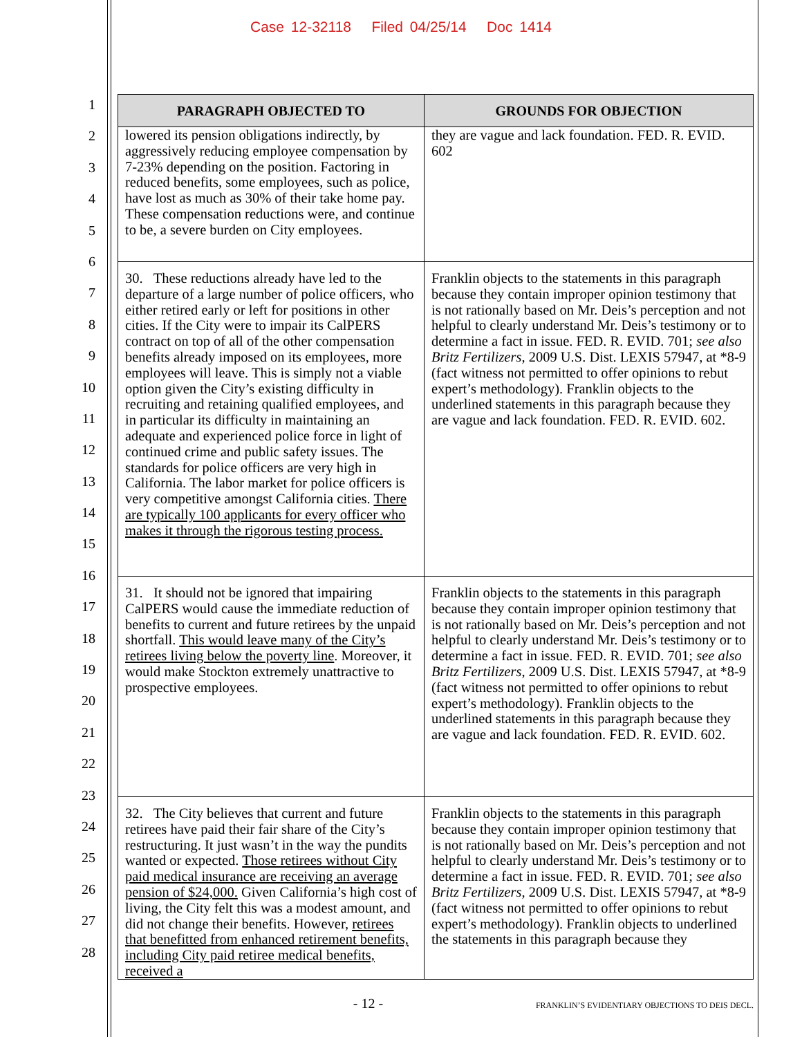Case 12-32118 Filed 04/25/14 Doc 1414
1
2
3
4
5
6
7
8
9
10
11
12
13
14
15
16
17
18
19
20
21
22
23
24
25
26
27
28
| PARAGRAPH OBJECTED TO | GROUNDS FOR OBJECTION |
| --- | --- |
| lowered its pension obligations indirectly, by aggressively reducing employee compensation by 7-23% depending on the position. Factoring in reduced benefits, some employees, such as police, have lost as much as 30% of their take home pay. These compensation reductions were, and continue to be, a severe burden on City employees. | they are vague and lack foundation. FED. R. EVID. 602 |
| 30. These reductions already have led to the departure of a large number of police officers, who either retired early or left for positions in other cities. If the City were to impair its CalPERS contract on top of all of the other compensation benefits already imposed on its employees, more employees will leave. This is simply not a viable option given the City’s existing difficulty in recruiting and retaining qualified employees, and in particular its difficulty in maintaining an adequate and experienced police force in light of continued crime and public safety issues. The standards for police officers are very high in California. The labor market for police officers is very competitive amongst California cities. There are typically 100 applicants for every officer who makes it through the rigorous testing process. | Franklin objects to the statements in this paragraph because they contain improper opinion testimony that is not rationally based on Mr. Deis’s perception and not helpful to clearly understand Mr. Deis’s testimony or to determine a fact in issue. FED. R. EVID. 701; see also Britz Fertilizers , 2009 U.S. Dist. LEXIS 57947, at *8-9 (fact witness not permitted to offer opinions to rebut expert’s methodology). Franklin objects to the underlined statements in this paragraph because they are vague and lack foundation. FED. R. EVID. 602. |
| 31. It should not be ignored that impairing CalPERS would cause the immediate reduction of benefits to current and future retirees by the unpaid shortfall. This would leave many of the City’s retirees living below the poverty line . Moreover, it would make Stockton extremely unattractive to prospective employees. | Franklin objects to the statements in this paragraph because they contain improper opinion testimony that is not rationally based on Mr. Deis’s perception and not helpful to clearly understand Mr. Deis’s testimony or to determine a fact in issue. FED. R. EVID. 701; see also Britz Fertilizers , 2009 U.S. Dist. LEXIS 57947, at *8-9 (fact witness not permitted to offer opinions to rebut expert’s methodology). Franklin objects to the underlined statements in this paragraph because they are vague and lack foundation. FED. R. EVID. 602. |
| 32. The City believes that current and future retirees have paid their fair share of the City’s restructuring. It just wasn’t in the way the pundits wanted or expected. Those retirees without City paid medical insurance are receiving an average pension of $24,000. Given California’s high cost of living, the City felt this was a modest amount, and did not change their benefits. However, retirees that benefitted from enhanced retirement benefits, including City paid retiree medical benefits, received a | Franklin objects to the statements in this paragraph because they contain improper opinion testimony that is not rationally based on Mr. Deis’s perception and not helpful to clearly understand Mr. Deis’s testimony or to determine a fact in issue. FED. R. EVID. 701; see also Britz Fertilizers , 2009 U.S. Dist. LEXIS 57947, at *8-9 (fact witness not permitted to offer opinions to rebut expert’s methodology). Franklin objects to underlined the statements in this paragraph because they |
- 12 -
FRANKLIN’S EVIDENTIARY OBJECTIONS TO DEIS DECL.